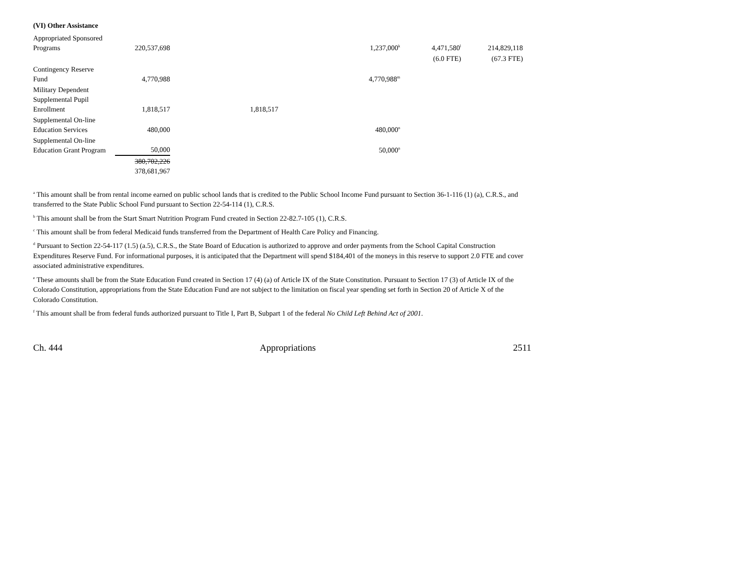(VI) Other Assistance
| Appropriated Sponsored Programs | 220,537,698 | | 1,237,000<sup>k</sup> | 4,471,580<sup>l</sup> | 214,829,118 |
| | | | | (6.0 FTE) | (67.3 FTE) |
| Contingency Reserve Fund | 4,770,988 | | 4,770,988<sup>m</sup> | | |
| Military Dependent Supplemental Pupil Enrollment | 1,818,517 | 1,818,517 | | | |
| Supplemental On-line Education Services | 480,000 | | 480,000<sup>n</sup> | | |
| Supplemental On-line Education Grant Program | 50,000 | | 50,000<sup>n</sup> | | |
| | 380,702,226 378,681,967 | | | | |
<sup>a</sup> This amount shall be from rental income earned on public school lands that is credited to the Public School Income Fund pursuant to Section 36-1-116 (1) (a), C.R.S., and transferred to the State Public School Fund pursuant to Section 22-54-114 (1), C.R.S.
<sup>b</sup> This amount shall be from the Start Smart Nutrition Program Fund created in Section 22-82.7-105 (1), C.R.S.
<sup>c</sup> This amount shall be from federal Medicaid funds transferred from the Department of Health Care Policy and Financing.
<sup>d</sup> Pursuant to Section 22-54-117 (1.5) (a.5), C.R.S., the State Board of Education is authorized to approve and order payments from the School Capital Construction Expenditures Reserve Fund. For informational purposes, it is anticipated that the Department will spend $184,401 of the moneys in this reserve to support 2.0 FTE and cover associated administrative expenditures.
<sup>e</sup> These amounts shall be from the State Education Fund created in Section 17 (4) (a) of Article IX of the State Constitution. Pursuant to Section 17 (3) of Article IX of the Colorado Constitution, appropriations from the State Education Fund are not subject to the limitation on fiscal year spending set forth in Section 20 of Article X of the Colorado Constitution.
<sup>f</sup> This amount shall be from federal funds authorized pursuant to Title I, Part B, Subpart 1 of the federal No Child Left Behind Act of 2001.
Ch. 444 Appropriations 2511